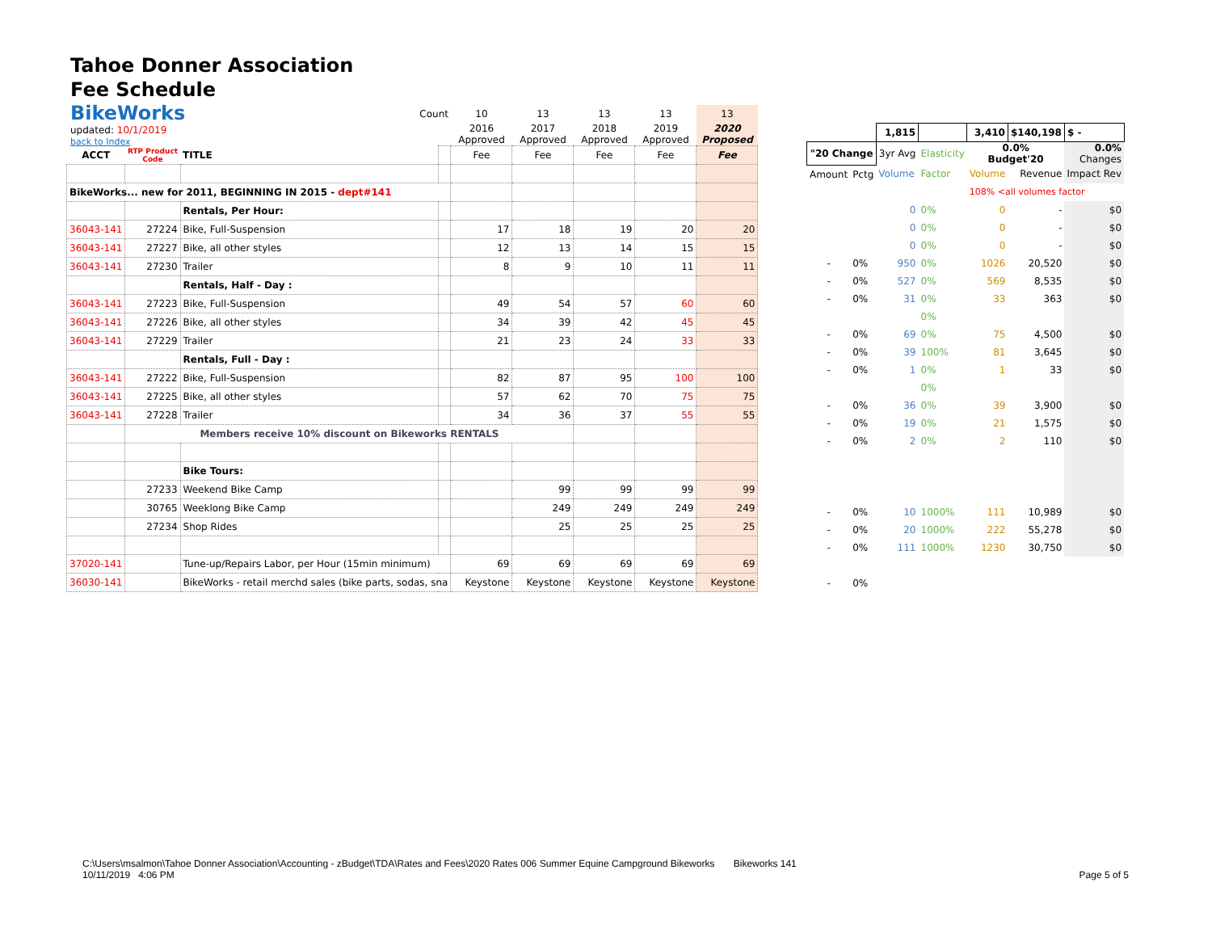Tahoe Donner Association
Fee Schedule
BikeWorks
updated: 10/1/2019
back to Index
| Count | | | | 10 | 13 | 13 | 13 | 13 |
| | | | | 2016 Approved | 2017 Approved | 2018 Approved | 2019 Approved | 2020 Proposed |
| ACCT | RTP Product Code | TITLE | | Fee | Fee | Fee | Fee | Fee |
| BikeWorks... new for 2011, BEGINNING IN 2015 - dept#141 | | | | | | | | |
| | | Rentals, Per Hour: | | | | | | |
| 36043-141 | 27224 | Bike, Full-Suspension | | 17 | 18 | 19 | 20 | 20 |
| 36043-141 | 27227 | Bike, all other styles | | 12 | 13 | 14 | 15 | 15 |
| 36043-141 | 27230 | Trailer | | 8 | 9 | 10 | 11 | 11 |
| | | Rentals, Half - Day : | | | | | | |
| 36043-141 | 27223 | Bike, Full-Suspension | | 49 | 54 | 57 | 60 | 60 |
| 36043-141 | 27226 | Bike, all other styles | | 34 | 39 | 42 | 45 | 45 |
| 36043-141 | 27229 | Trailer | | 21 | 23 | 24 | 33 | 33 |
| | | Rentals, Full - Day : | | | | | | |
| 36043-141 | 27222 | Bike, Full-Suspension | | 82 | 87 | 95 | 100 | 100 |
| 36043-141 | 27225 | Bike, all other styles | | 57 | 62 | 70 | 75 | 75 |
| 36043-141 | 27228 | Trailer | | 34 | 36 | 37 | 55 | 55 |
| | Members receive 10% discount on Bikeworks RENTALS | | | | | | | |
| | | Bike Tours: | | | | | | |
| | 27233 | Weekend Bike Camp | | | 99 | 99 | 99 | 99 |
| | 30765 | Weeklong Bike Camp | | | 249 | 249 | 249 | 249 |
| | 27234 | Shop Rides | | | 25 | 25 | 25 | 25 |
| 37020-141 | | Tune-up/Repairs Labor, per Hour (15min minimum) | | 69 | 69 | 69 | 69 | 69 |
| 36030-141 | | BikeWorks - retail merchd sales (bike parts, sodas, sna | | Keystone | Keystone | Keystone | Keystone | Keystone |
| | | 1,815 | | 3,410 | $140,198 | $ - |
| "20 Change | | 3yr Avg | Elasticity | 0.0% Budget'20 | | 0.0% Changes |
| Amount | Pctg | Volume | Factor | Volume | Revenue | Impact Rev |
| | | | | 108% <all volumes factor | | |
| | | 0 | 0% | 0 | - | $0 |
| | | 0 | 0% | 0 | - | $0 |
| | | 0 | 0% | 0 | - | $0 |
| - | 0% | 950 | 0% | 1026 | 20,520 | $0 |
| - | 0% | 527 | 0% | 569 | 8,535 | $0 |
| - | 0% | 31 | 0% | 33 | 363 | $0 |
| | | | 0% | | | |
| - | 0% | 69 | 0% | 75 | 4,500 | $0 |
| - | 0% | 39 | 100% | 81 | 3,645 | $0 |
| - | 0% | 1 | 0% | 1 | 33 | $0 |
| | | | 0% | | | |
| - | 0% | 36 | 0% | 39 | 3,900 | $0 |
| - | 0% | 19 | 0% | 21 | 1,575 | $0 |
| - | 0% | 2 | 0% | 2 | 110 | $0 |
| - | 0% | 10 | 1000% | 111 | 10,989 | $0 |
| - | 0% | 20 | 1000% | 222 | 55,278 | $0 |
| - | 0% | 111 | 1000% | 1230 | 30,750 | $0 |
| - | 0% | | | | | |
C:\Users\msalmon\Tahoe Donner Association\Accounting - zBudget\TDA\Rates and Fees\2020 Rates 006 Summer Equine Campground Bikeworks Bikeworks 141
10/11/2019 4:06 PM
Page 5 of 5